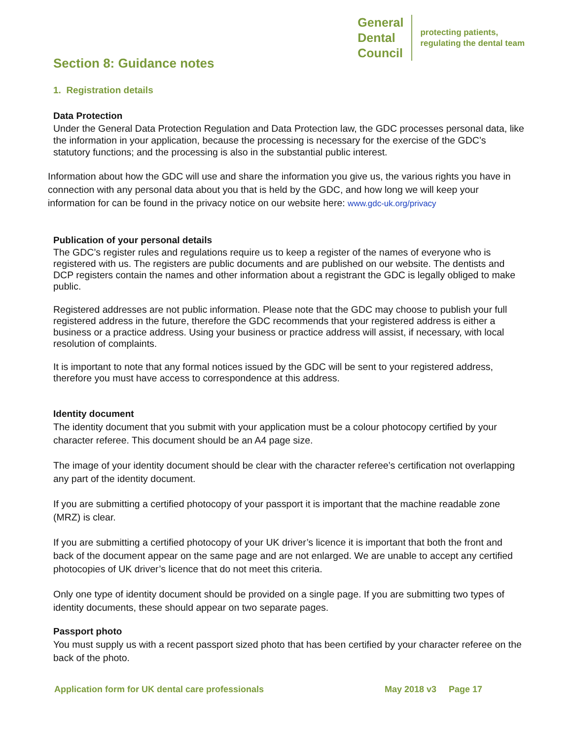General
Dental
Council
protecting patients,
regulating the dental team
Section 8: Guidance notes
1. Registration details
Data Protection
Under the General Data Protection Regulation and Data Protection law, the GDC processes personal data, like the information in your application, because the processing is necessary for the exercise of the GDC’s statutory functions; and the processing is also in the substantial public interest.
Information about how the GDC will use and share the information you give us, the various rights you have in connection with any personal data about you that is held by the GDC, and how long we will keep your information for can be found in the privacy notice on our website here: www.gdc-uk.org/privacy
Publication of your personal details
The GDC’s register rules and regulations require us to keep a register of the names of everyone who is registered with us. The registers are public documents and are published on our website. The dentists and DCP registers contain the names and other information about a registrant the GDC is legally obliged to make public.
Registered addresses are not public information. Please note that the GDC may choose to publish your full registered address in the future, therefore the GDC recommends that your registered address is either a business or a practice address. Using your business or practice address will assist, if necessary, with local resolution of complaints.
It is important to note that any formal notices issued by the GDC will be sent to your registered address, therefore you must have access to correspondence at this address.
Identity document
The identity document that you submit with your application must be a colour photocopy certified by your character referee. This document should be an A4 page size.
The image of your identity document should be clear with the character referee’s certification not overlapping any part of the identity document.
If you are submitting a certified photocopy of your passport it is important that the machine readable zone (MRZ) is clear.
If you are submitting a certified photocopy of your UK driver’s licence it is important that both the front and back of the document appear on the same page and are not enlarged. We are unable to accept any certified photocopies of UK driver’s licence that do not meet this criteria.
Only one type of identity document should be provided on a single page. If you are submitting two types of identity documents, these should appear on two separate pages.
Passport photo
You must supply us with a recent passport sized photo that has been certified by your character referee on the back of the photo.
Application form for UK dental care professionals May 2018 v3 Page 17